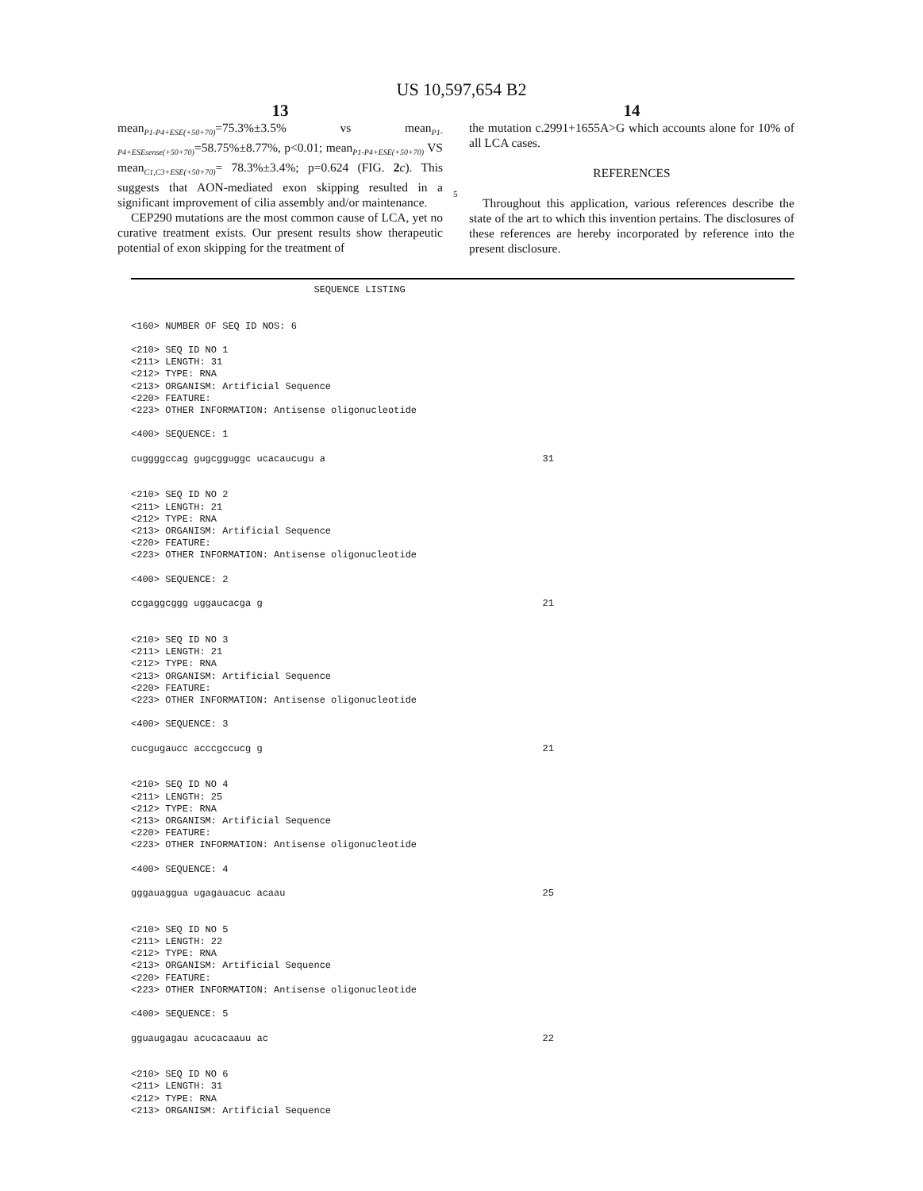US 10,597,654 B2
13
mean<sub>P1-P4+ESE(+50+70)</sub>=75.3%±3.5% vs mean<sub>P1-P4+ESEsense(+50+70)</sub>=58.75%±8.77%, p<0.01; mean<sub>P1-P4+ESE(+50+70)</sub> VS mean<sub>C1,C3+ESE(+50+70)</sub>= 78.3%±3.4%; p=0.624 (FIG. 2 c). This suggests that AON-mediated exon skipping resulted in a significant improvement of cilia assembly and/or maintenance.
CEP290 mutations are the most common cause of LCA, yet no curative treatment exists. Our present results show therapeutic potential of exon skipping for the treatment of
14
the mutation c.2991+1655A>G which accounts alone for 10% of all LCA cases.
REFERENCES
Throughout this application, various references describe the state of the art to which this invention pertains. The disclosures of these references are hereby incorporated by reference into the present disclosure.
5
                                SEQUENCE LISTING


<160> NUMBER OF SEQ ID NOS: 6

<210> SEQ ID NO 1
<211> LENGTH: 31
<212> TYPE: RNA
<213> ORGANISM: Artificial Sequence
<220> FEATURE:
<223> OTHER INFORMATION: Antisense oligonucleotide

<400> SEQUENCE: 1

cuggggccag gugcgguggc ucacaucugu a                                      31


<210> SEQ ID NO 2
<211> LENGTH: 21
<212> TYPE: RNA
<213> ORGANISM: Artificial Sequence
<220> FEATURE:
<223> OTHER INFORMATION: Antisense oligonucleotide

<400> SEQUENCE: 2

ccgaggcggg uggaucacga g                                                 21


<210> SEQ ID NO 3
<211> LENGTH: 21
<212> TYPE: RNA
<213> ORGANISM: Artificial Sequence
<220> FEATURE:
<223> OTHER INFORMATION: Antisense oligonucleotide

<400> SEQUENCE: 3

cucgugaucc acccgccucg g                                                 21


<210> SEQ ID NO 4
<211> LENGTH: 25
<212> TYPE: RNA
<213> ORGANISM: Artificial Sequence
<220> FEATURE:
<223> OTHER INFORMATION: Antisense oligonucleotide

<400> SEQUENCE: 4

gggauaggua ugagauacuc acaau                                             25


<210> SEQ ID NO 5
<211> LENGTH: 22
<212> TYPE: RNA
<213> ORGANISM: Artificial Sequence
<220> FEATURE:
<223> OTHER INFORMATION: Antisense oligonucleotide

<400> SEQUENCE: 5

gguaugagau acucacaauu ac                                                22


<210> SEQ ID NO 6
<211> LENGTH: 31
<212> TYPE: RNA
<213> ORGANISM: Artificial Sequence